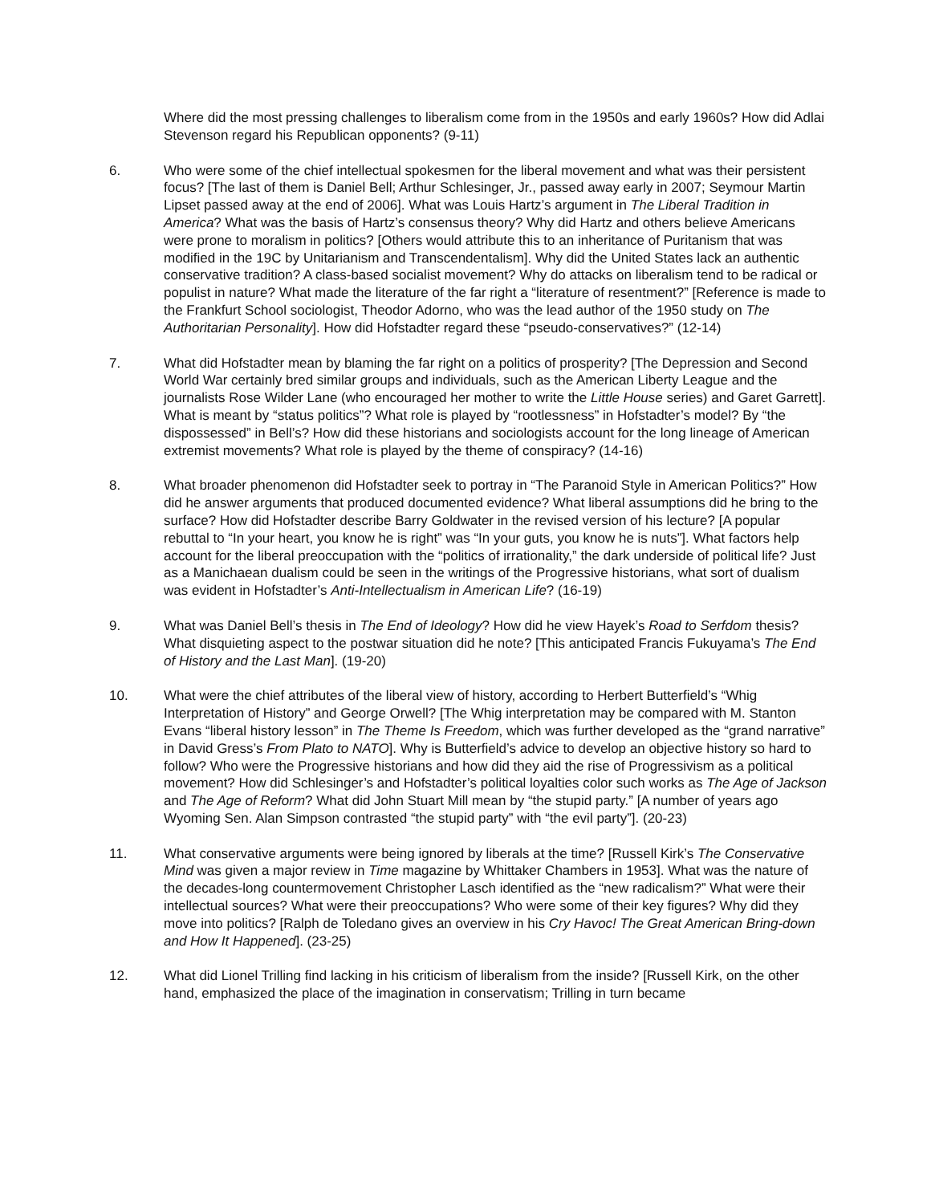Where did the most pressing challenges to liberalism come from in the 1950s and early 1960s? How did Adlai Stevenson regard his Republican opponents? (9-11)
6. Who were some of the chief intellectual spokesmen for the liberal movement and what was their persistent focus? [The last of them is Daniel Bell; Arthur Schlesinger, Jr., passed away early in 2007; Seymour Martin Lipset passed away at the end of 2006]. What was Louis Hartz’s argument in The Liberal Tradition in America? What was the basis of Hartz’s consensus theory? Why did Hartz and others believe Americans were prone to moralism in politics? [Others would attribute this to an inheritance of Puritanism that was modified in the 19C by Unitarianism and Transcendentalism]. Why did the United States lack an authentic conservative tradition? A class-based socialist movement? Why do attacks on liberalism tend to be radical or populist in nature? What made the literature of the far right a “literature of resentment?” [Reference is made to the Frankfurt School sociologist, Theodor Adorno, who was the lead author of the 1950 study on The Authoritarian Personality]. How did Hofstadter regard these “pseudo-conservatives?” (12-14)
7. What did Hofstadter mean by blaming the far right on a politics of prosperity? [The Depression and Second World War certainly bred similar groups and individuals, such as the American Liberty League and the journalists Rose Wilder Lane (who encouraged her mother to write the Little House series) and Garet Garrett]. What is meant by “status politics”? What role is played by “rootlessness” in Hofstadter’s model? By “the dispossessed” in Bell’s? How did these historians and sociologists account for the long lineage of American extremist movements? What role is played by the theme of conspiracy? (14-16)
8. What broader phenomenon did Hofstadter seek to portray in “The Paranoid Style in American Politics?” How did he answer arguments that produced documented evidence? What liberal assumptions did he bring to the surface? How did Hofstadter describe Barry Goldwater in the revised version of his lecture? [A popular rebuttal to “In your heart, you know he is right” was “In your guts, you know he is nuts”]. What factors help account for the liberal preoccupation with the “politics of irrationality,” the dark underside of political life? Just as a Manichaean dualism could be seen in the writings of the Progressive historians, what sort of dualism was evident in Hofstadter’s Anti-Intellectualism in American Life? (16-19)
9. What was Daniel Bell’s thesis in The End of Ideology? How did he view Hayek’s Road to Serfdom thesis? What disquieting aspect to the postwar situation did he note? [This anticipated Francis Fukuyama’s The End of History and the Last Man]. (19-20)
10. What were the chief attributes of the liberal view of history, according to Herbert Butterfield’s “Whig Interpretation of History” and George Orwell? [The Whig interpretation may be compared with M. Stanton Evans “liberal history lesson” in The Theme Is Freedom, which was further developed as the “grand narrative” in David Gress’s From Plato to NATO]. Why is Butterfield’s advice to develop an objective history so hard to follow? Who were the Progressive historians and how did they aid the rise of Progressivism as a political movement? How did Schlesinger’s and Hofstadter’s political loyalties color such works as The Age of Jackson and The Age of Reform? What did John Stuart Mill mean by “the stupid party.” [A number of years ago Wyoming Sen. Alan Simpson contrasted “the stupid party” with “the evil party”]. (20-23)
11. What conservative arguments were being ignored by liberals at the time? [Russell Kirk’s The Conservative Mind was given a major review in Time magazine by Whittaker Chambers in 1953]. What was the nature of the decades-long countermovement Christopher Lasch identified as the “new radicalism?” What were their intellectual sources? What were their preoccupations? Who were some of their key figures? Why did they move into politics? [Ralph de Toledano gives an overview in his Cry Havoc! The Great American Bring-down and How It Happened]. (23-25)
12. What did Lionel Trilling find lacking in his criticism of liberalism from the inside? [Russell Kirk, on the other hand, emphasized the place of the imagination in conservatism; Trilling in turn became